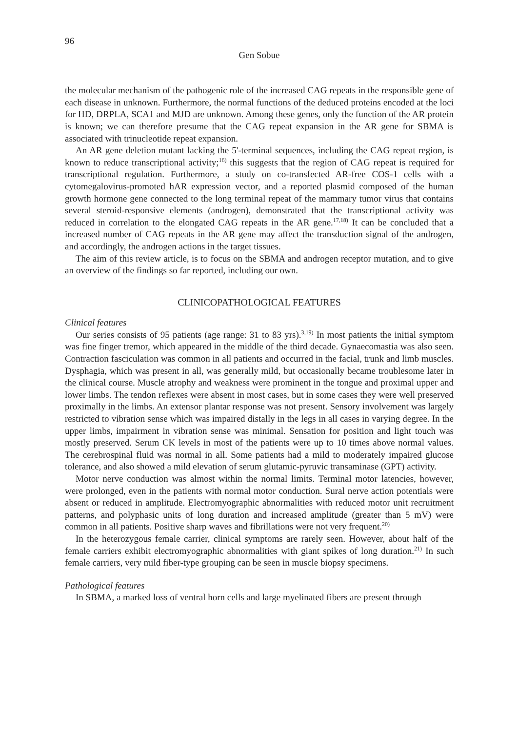96
Gen Sobue
the molecular mechanism of the pathogenic role of the increased CAG repeats in the responsible gene of each disease in unknown. Furthermore, the normal functions of the deduced proteins encoded at the loci for HD, DRPLA, SCA1 and MJD are unknown. Among these genes, only the function of the AR protein is known; we can therefore presume that the CAG repeat expansion in the AR gene for SBMA is associated with trinucleotide repeat expansion.
An AR gene deletion mutant lacking the 5'-terminal sequences, including the CAG repeat region, is known to reduce transcriptional activity;<sup>16)</sup> this suggests that the region of CAG repeat is required for transcriptional regulation. Furthermore, a study on co-transfected AR-free COS-1 cells with a cytomegalovirus-promoted hAR expression vector, and a reported plasmid composed of the human growth hormone gene connected to the long terminal repeat of the mammary tumor virus that contains several steroid-responsive elements (androgen), demonstrated that the transcriptional activity was reduced in correlation to the elongated CAG repeats in the AR gene.<sup>17,18)</sup> It can be concluded that a increased number of CAG repeats in the AR gene may affect the transduction signal of the androgen, and accordingly, the androgen actions in the target tissues.
The aim of this review article, is to focus on the SBMA and androgen receptor mutation, and to give an overview of the findings so far reported, including our own.
CLINICOPATHOLOGICAL FEATURES
Clinical features
Our series consists of 95 patients (age range: 31 to 83 yrs).<sup>3,19)</sup> In most patients the initial symptom was fine finger tremor, which appeared in the middle of the third decade. Gynaecomastia was also seen. Contraction fasciculation was common in all patients and occurred in the facial, trunk and limb muscles. Dysphagia, which was present in all, was generally mild, but occasionally became troublesome later in the clinical course. Muscle atrophy and weakness were prominent in the tongue and proximal upper and lower limbs. The tendon reflexes were absent in most cases, but in some cases they were well preserved proximally in the limbs. An extensor plantar response was not present. Sensory involvement was largely restricted to vibration sense which was impaired distally in the legs in all cases in varying degree. In the upper limbs, impairment in vibration sense was minimal. Sensation for position and light touch was mostly preserved. Serum CK levels in most of the patients were up to 10 times above normal values. The cerebrospinal fluid was normal in all. Some patients had a mild to moderately impaired glucose tolerance, and also showed a mild elevation of serum glutamic-pyruvic transaminase (GPT) activity.
Motor nerve conduction was almost within the normal limits. Terminal motor latencies, however, were prolonged, even in the patients with normal motor conduction. Sural nerve action potentials were absent or reduced in amplitude. Electromyographic abnormalities with reduced motor unit recruitment patterns, and polyphasic units of long duration and increased amplitude (greater than 5 mV) were common in all patients. Positive sharp waves and fibrillations were not very frequent.<sup>20)</sup>
In the heterozygous female carrier, clinical symptoms are rarely seen. However, about half of the female carriers exhibit electromyographic abnormalities with giant spikes of long duration.<sup>21)</sup> In such female carriers, very mild fiber-type grouping can be seen in muscle biopsy specimens.
Pathological features
In SBMA, a marked loss of ventral horn cells and large myelinated fibers are present through